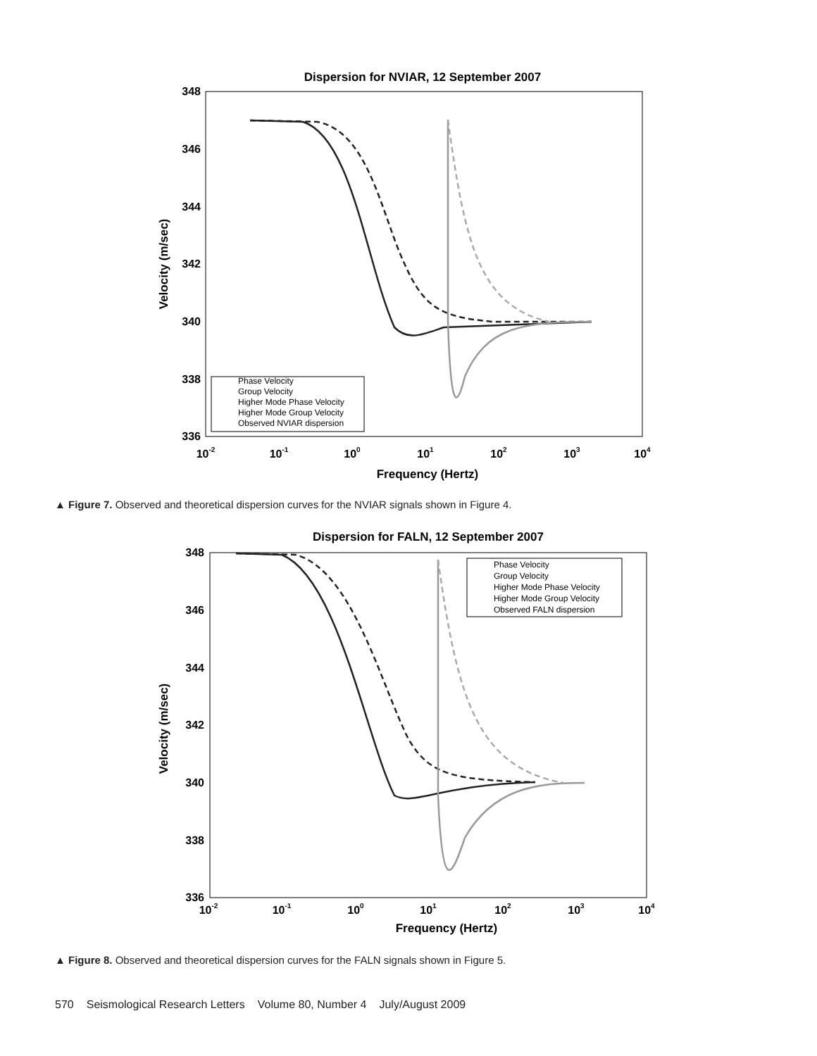Dispersion for NVIAR, 12 September 2007
348
346
344
342
340
338
336
10-2
10-1
100
101
102
103
104
Frequency (Hertz)
Velocity (m/sec)
Phase Velocity
Group Velocity
Higher Mode Phase Velocity
Higher Mode Group Velocity
Observed NVIAR dispersion
▲ Figure 7. Observed and theoretical dispersion curves for the NVIAR signals shown in Figure 4.
Dispersion for FALN, 12 September 2007
348
346
344
342
340
338
336
10-2
10-1
100
101
102
103
104
Frequency (Hertz)
Velocity (m/sec)
Phase Velocity
Group Velocity
Higher Mode Phase Velocity
Higher Mode Group Velocity
Observed FALN dispersion
▲ Figure 8. Observed and theoretical dispersion curves for the FALN signals shown in Figure 5.
570 Seismological Research Letters Volume 80, Number 4 July/August 2009